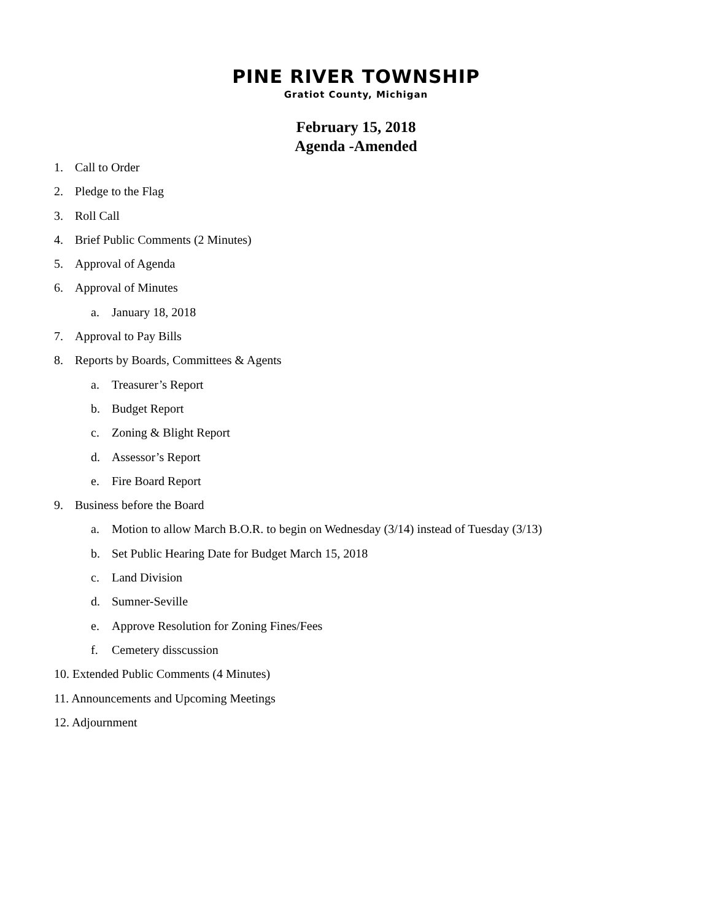PINE RIVER TOWNSHIP
Gratiot County, Michigan
February 15, 2018
Agenda -Amended
1. Call to Order
2. Pledge to the Flag
3. Roll Call
4. Brief Public Comments (2 Minutes)
5. Approval of Agenda
6. Approval of Minutes
a. January 18, 2018
7. Approval to Pay Bills
8. Reports by Boards, Committees & Agents
a. Treasurer’s Report
b. Budget Report
c. Zoning & Blight Report
d. Assessor’s Report
e. Fire Board Report
9. Business before the Board
a. Motion to allow March B.O.R. to begin on Wednesday (3/14) instead of Tuesday (3/13)
b. Set Public Hearing Date for Budget March 15, 2018
c. Land Division
d. Sumner-Seville
e. Approve Resolution for Zoning Fines/Fees
f. Cemetery disscussion
10. Extended Public Comments (4 Minutes)
11. Announcements and Upcoming Meetings
12. Adjournment